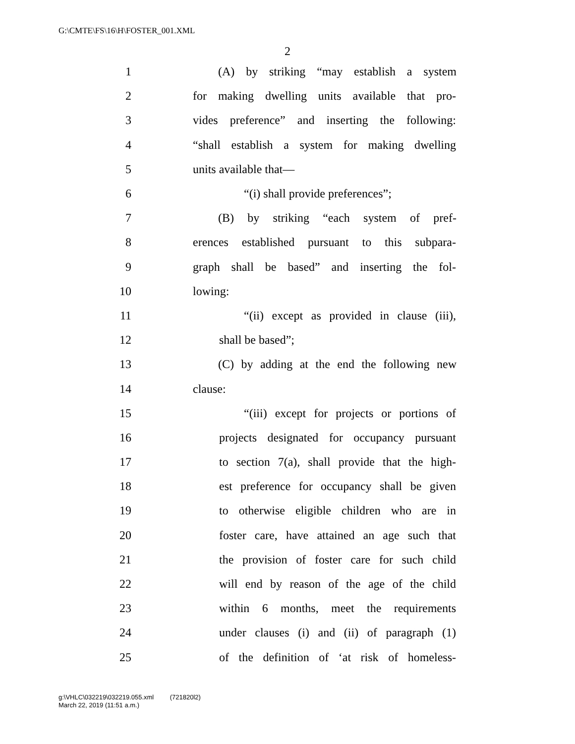G:\CMTE\FS\16\H\FOSTER_001.XML
2
1 (A) by striking “may establish a system
2 for making dwelling units available that pro-
3 vides preference” and inserting the following:
4 “shall establish a system for making dwelling
5 units available that—
6 “(i) shall provide preferences”;
7 (B) by striking “each system of pref-
8 erences established pursuant to this subpara-
9 graph shall be based” and inserting the fol-
10 lowing:
11 “(ii) except as provided in clause (iii),
12 shall be based”;
13 (C) by adding at the end the following new
14 clause:
15 “(iii) except for projects or portions of
16 projects designated for occupancy pursuant
17 to section 7(a), shall provide that the high-
18 est preference for occupancy shall be given
19 to otherwise eligible children who are in
20 foster care, have attained an age such that
21 the provision of foster care for such child
22 will end by reason of the age of the child
23 within 6 months, meet the requirements
24 under clauses (i) and (ii) of paragraph (1)
25 of the definition of ‘at risk of homeless-
g:\VHLC\032219\032219.055.xml (721820l2)
March 22, 2019 (11:51 a.m.)